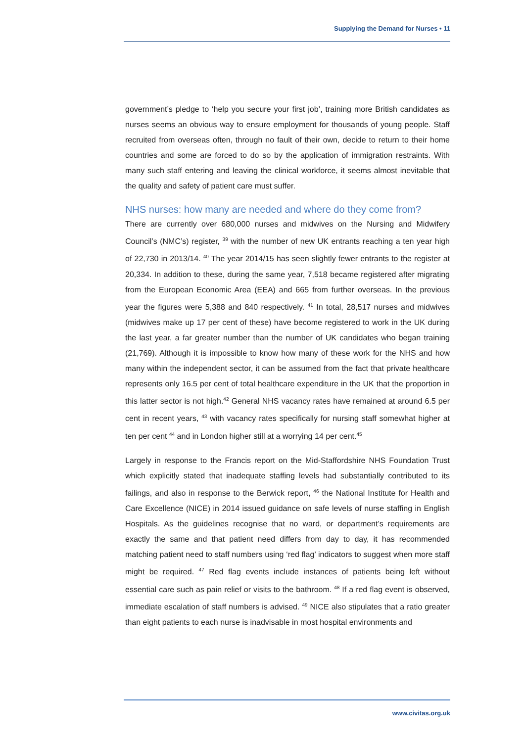Supplying the Demand for Nurses • 11
government’s pledge to ‘help you secure your first job’, training more British candidates as nurses seems an obvious way to ensure employment for thousands of young people. Staff recruited from overseas often, through no fault of their own, decide to return to their home countries and some are forced to do so by the application of immigration restraints. With many such staff entering and leaving the clinical workforce, it seems almost inevitable that the quality and safety of patient care must suffer.
NHS nurses: how many are needed and where do they come from?
There are currently over 680,000 nurses and midwives on the Nursing and Midwifery Council’s (NMC’s) register, <sup>39</sup> with the number of new UK entrants reaching a ten year high of 22,730 in 2013/14. <sup>40</sup> The year 2014/15 has seen slightly fewer entrants to the register at 20,334. In addition to these, during the same year, 7,518 became registered after migrating from the European Economic Area (EEA) and 665 from further overseas. In the previous year the figures were 5,388 and 840 respectively. <sup>41</sup> In total, 28,517 nurses and midwives (midwives make up 17 per cent of these) have become registered to work in the UK during the last year, a far greater number than the number of UK candidates who began training (21,769). Although it is impossible to know how many of these work for the NHS and how many within the independent sector, it can be assumed from the fact that private healthcare represents only 16.5 per cent of total healthcare expenditure in the UK that the proportion in this latter sector is not high.<sup>42</sup> General NHS vacancy rates have remained at around 6.5 per cent in recent years, <sup>43</sup> with vacancy rates specifically for nursing staff somewhat higher at ten per cent <sup>44</sup> and in London higher still at a worrying 14 per cent.<sup>45</sup>
Largely in response to the Francis report on the Mid-Staffordshire NHS Foundation Trust which explicitly stated that inadequate staffing levels had substantially contributed to its failings, and also in response to the Berwick report, <sup>46</sup> the National Institute for Health and Care Excellence (NICE) in 2014 issued guidance on safe levels of nurse staffing in English Hospitals. As the guidelines recognise that no ward, or department’s requirements are exactly the same and that patient need differs from day to day, it has recommended matching patient need to staff numbers using ‘red flag’ indicators to suggest when more staff might be required. <sup>47</sup> Red flag events include instances of patients being left without essential care such as pain relief or visits to the bathroom. <sup>48</sup> If a red flag event is observed, immediate escalation of staff numbers is advised. <sup>49</sup> NICE also stipulates that a ratio greater than eight patients to each nurse is inadvisable in most hospital environments and
www.civitas.org.uk